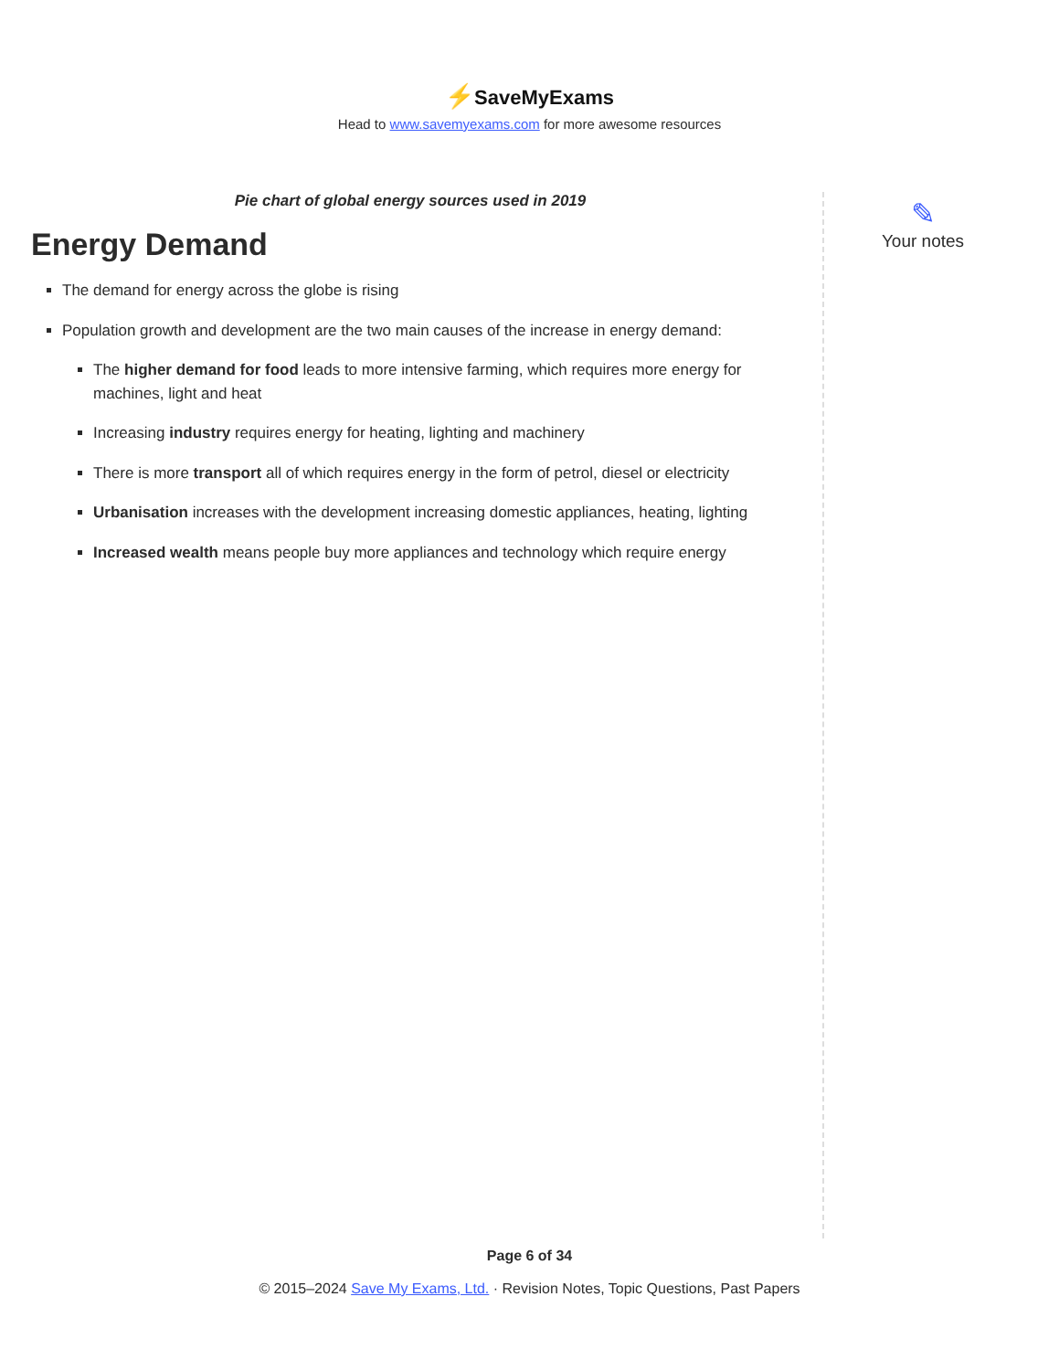⚡SaveMyExams
Head to www.savemyexams.com for more awesome resources
Pie chart of global energy sources used in 2019
Energy Demand
The demand for energy across the globe is rising
Population growth and development are the two main causes of the increase in energy demand:
The higher demand for food leads to more intensive farming, which requires more energy for machines, light and heat
Increasing industry requires energy for heating, lighting and machinery
There is more transport all of which requires energy in the form of petrol, diesel or electricity
Urbanisation increases with the development increasing domestic appliances, heating, lighting
Increased wealth means people buy more appliances and technology which require energy
✎
Your notes
Page 6 of 34
© 2015–2024 Save My Exams, Ltd. · Revision Notes, Topic Questions, Past Papers